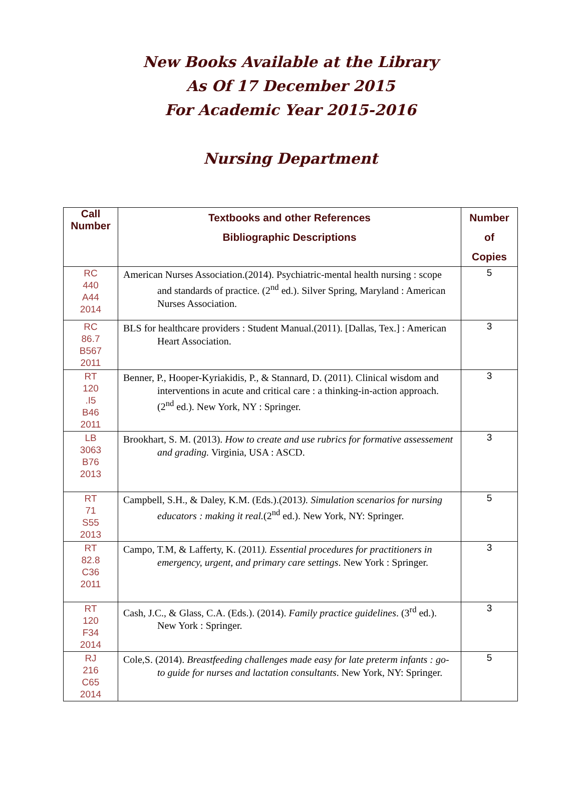New Books Available at the Library
As Of 17 December 2015
For Academic Year 2015-2016
Nursing Department
| Call Number | Textbooks and other References Bibliographic Descriptions | Number of Copies |
| --- | --- | --- |
| RC 440 A44 2014 | American Nurses Association.(2014). Psychiatric-mental health nursing : scope and standards of practice. (2<sup>nd</sup> ed.). Silver Spring, Maryland : American Nurses Association. | 5 |
| RC 86.7 B567 2011 | BLS for healthcare providers : Student Manual.(2011). [Dallas, Tex.] : American Heart Association. | 3 |
| RT 120 .I5 B46 2011 | Benner, P., Hooper-Kyriakidis, P., & Stannard, D. (2011). Clinical wisdom and interventions in acute and critical care : a thinking-in-action approach. (2<sup>nd</sup> ed.). New York, NY : Springer. | 3 |
| LB 3063 B76 2013 | Brookhart, S. M. (2013). How to create and use rubrics for formative assessement and grading. Virginia, USA : ASCD. | 3 |
| RT 71 S55 2013 | Campbell, S.H., & Daley, K.M. (Eds.).(2013 ). Simulation scenarios for nursing educators : making it real. (2<sup>nd</sup> ed.). New York, NY: Springer. | 5 |
| RT 82.8 C36 2011 | Campo, T.M, & Lafferty, K. (2011 ). Essential procedures for practitioners in emergency, urgent, and primary care settings . New York : Springer. | 3 |
| RT 120 F34 2014 | Cash, J.C., & Glass, C.A. (Eds.). (2014). Family practice guidelines . (3<sup>rd</sup> ed.). New York : Springer. | 3 |
| RJ 216 C65 2014 | Cole,S. (2014). Breastfeeding challenges made easy for late preterm infants : go-to guide for nurses and lactation consultants . New York, NY: Springer. | 5 |